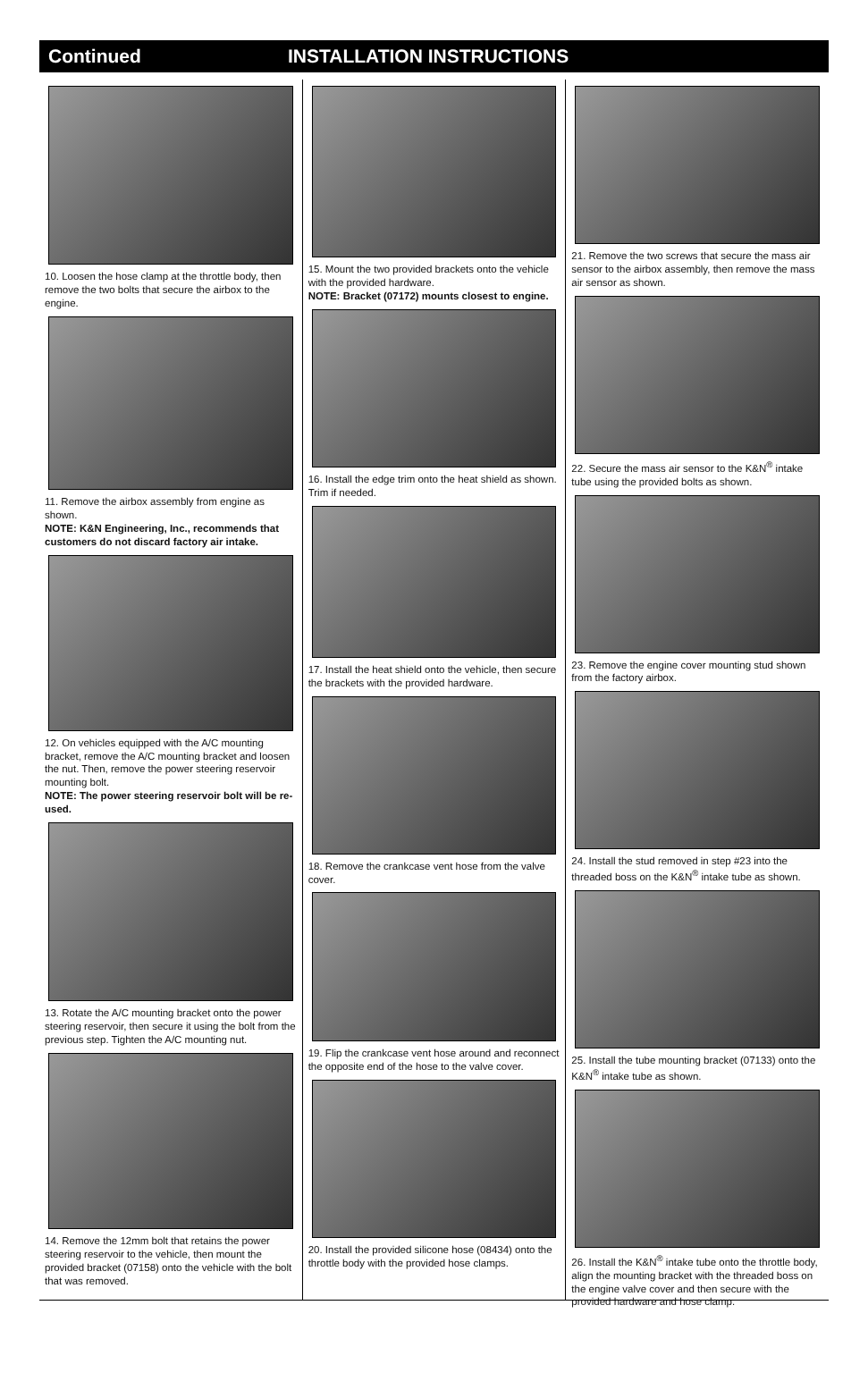Continued INSTALLATION INSTRUCTIONS
10. Loosen the hose clamp at the throttle body, then remove the two bolts that secure the airbox to the engine.
11. Remove the airbox assembly from engine as shown.
NOTE: K&N Engineering, Inc., recommends that customers do not discard factory air intake.
12. On vehicles equipped with the A/C mounting bracket, remove the A/C mounting bracket and loosen the nut. Then, remove the power steering reservoir mounting bolt.
NOTE: The power steering reservoir bolt will be re-used.
13. Rotate the A/C mounting bracket onto the power steering reservoir, then secure it using the bolt from the previous step. Tighten the A/C mounting nut.
14. Remove the 12mm bolt that retains the power steering reservoir to the vehicle, then mount the provided bracket (07158) onto the vehicle with the bolt that was removed.
15. Mount the two provided brackets onto the vehicle with the provided hardware.
NOTE: Bracket (07172) mounts closest to engine.
16. Install the edge trim onto the heat shield as shown. Trim if needed.
17. Install the heat shield onto the vehicle, then secure the brackets with the provided hardware.
18. Remove the crankcase vent hose from the valve cover.
19. Flip the crankcase vent hose around and reconnect the opposite end of the hose to the valve cover.
20. Install the provided silicone hose (08434) onto the throttle body with the provided hose clamps.
21. Remove the two screws that secure the mass air sensor to the airbox assembly, then remove the mass air sensor as shown.
22. Secure the mass air sensor to the K&N<sup>®</sup> intake tube using the provided bolts as shown.
23. Remove the engine cover mounting stud shown from the factory airbox.
24. Install the stud removed in step #23 into the threaded boss on the K&N<sup>®</sup> intake tube as shown.
25. Install the tube mounting bracket (07133) onto the K&N<sup>®</sup> intake tube as shown.
26. Install the K&N<sup>®</sup> intake tube onto the throttle body, align the mounting bracket with the threaded boss on the engine valve cover and then secure with the provided hardware and hose clamp.